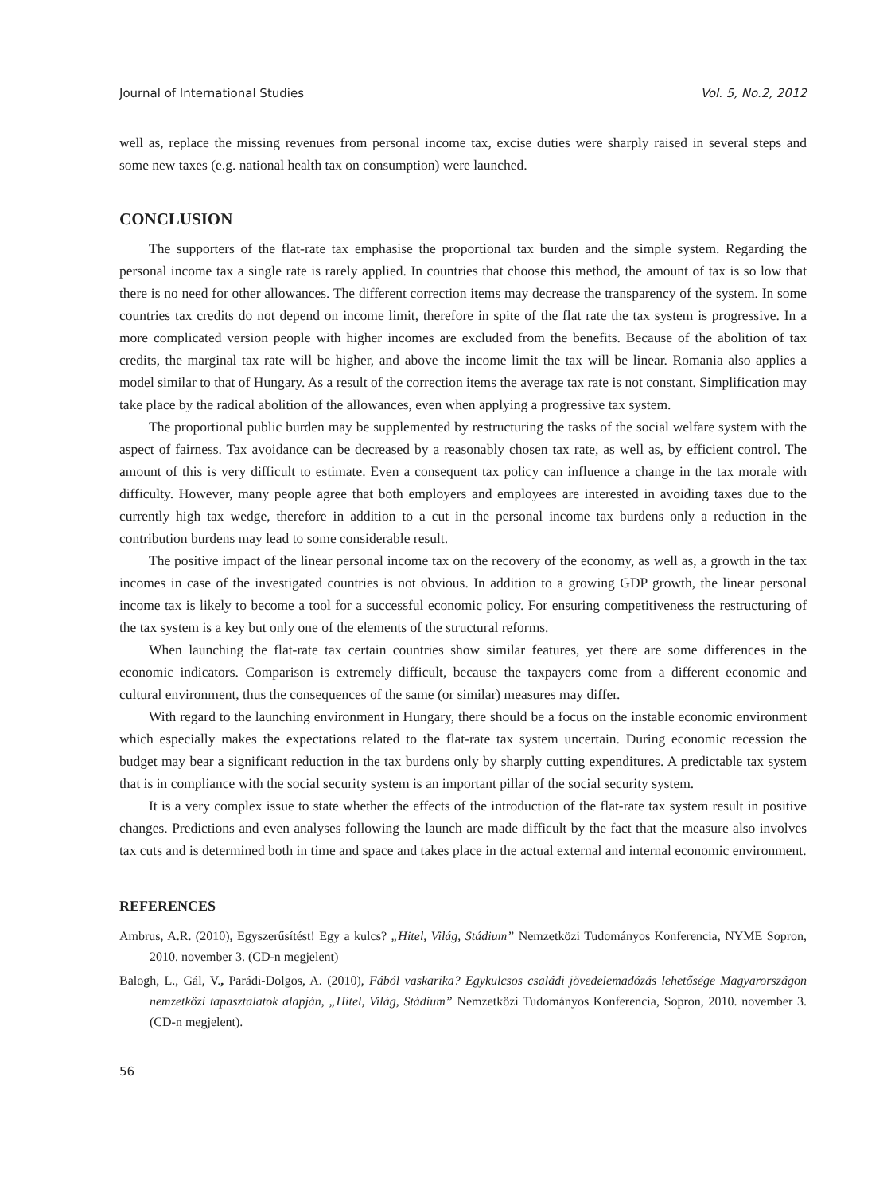Journal of International Studies Vol. 5, No.2, 2012
well as, replace the missing revenues from personal income tax, excise duties were sharply raised in several steps and some new taxes (e.g. national health tax on consumption) were launched.
CONCLUSION
The supporters of the flat-rate tax emphasise the proportional tax burden and the simple system. Regarding the personal income tax a single rate is rarely applied. In countries that choose this method, the amount of tax is so low that there is no need for other allowances. The different correction items may decrease the transparency of the system. In some countries tax credits do not depend on income limit, therefore in spite of the flat rate the tax system is progressive. In a more complicated version people with higher incomes are excluded from the benefits. Because of the abolition of tax credits, the marginal tax rate will be higher, and above the income limit the tax will be linear. Romania also applies a model similar to that of Hungary. As a result of the correction items the average tax rate is not constant. Simplification may take place by the radical abolition of the allowances, even when applying a progressive tax system.
The proportional public burden may be supplemented by restructuring the tasks of the social welfare system with the aspect of fairness. Tax avoidance can be decreased by a reasonably chosen tax rate, as well as, by efficient control. The amount of this is very difficult to estimate. Even a consequent tax policy can influence a change in the tax morale with difficulty. However, many people agree that both employers and employees are interested in avoiding taxes due to the currently high tax wedge, therefore in addition to a cut in the personal income tax burdens only a reduction in the contribution burdens may lead to some considerable result.
The positive impact of the linear personal income tax on the recovery of the economy, as well as, a growth in the tax incomes in case of the investigated countries is not obvious. In addition to a growing GDP growth, the linear personal income tax is likely to become a tool for a successful economic policy. For ensuring competitiveness the restructuring of the tax system is a key but only one of the elements of the structural reforms.
When launching the flat-rate tax certain countries show similar features, yet there are some differences in the economic indicators. Comparison is extremely difficult, because the taxpayers come from a different economic and cultural environment, thus the consequences of the same (or similar) measures may differ.
With regard to the launching environment in Hungary, there should be a focus on the instable economic environment which especially makes the expectations related to the flat-rate tax system uncertain. During economic recession the budget may bear a significant reduction in the tax burdens only by sharply cutting expenditures. A predictable tax system that is in compliance with the social security system is an important pillar of the social security system.
It is a very complex issue to state whether the effects of the introduction of the flat-rate tax system result in positive changes. Predictions and even analyses following the launch are made difficult by the fact that the measure also involves tax cuts and is determined both in time and space and takes place in the actual external and internal economic environment.
REFERENCES
Ambrus, A.R. (2010), Egyszerűsítést! Egy a kulcs? „Hitel, Világ, Stádium” Nemzetközi Tudományos Konferencia, NYME Sopron, 2010. november 3. (CD-n megjelent)
Balogh, L., Gál, V., Parádi-Dolgos, A. (2010), Fából vaskarika? Egykulcsos családi jövedelemadózás lehetősége Magyarországon nemzetközi tapasztalatok alapján, „Hitel, Világ, Stádium” Nemzetközi Tudományos Konferencia, Sopron, 2010. november 3. (CD-n megjelent).
56